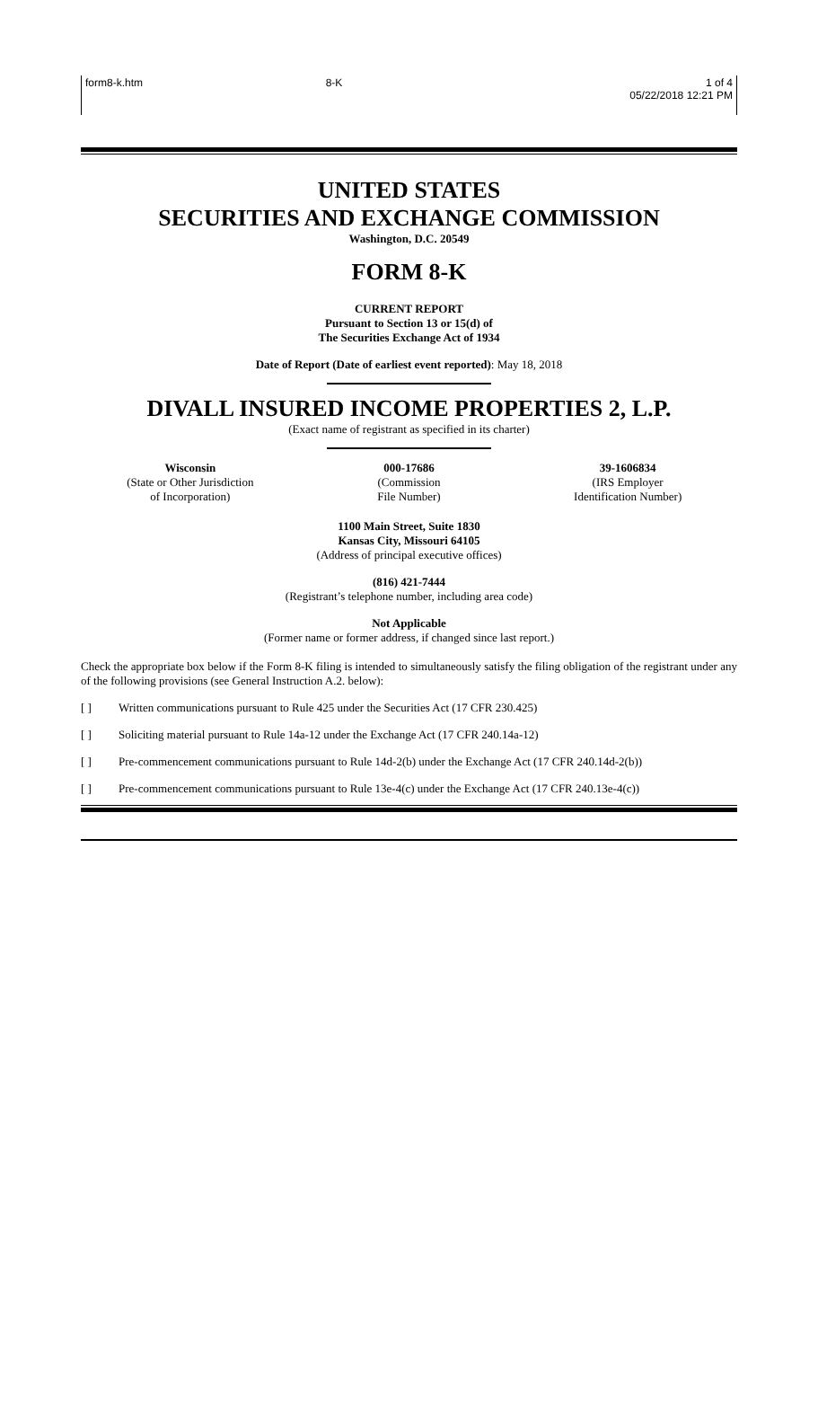| form8-k.htm | 8-K | 1 of 4 05/22/2018 12:21 PM |
UNITED STATES
SECURITIES AND EXCHANGE COMMISSION
Washington, D.C. 20549
FORM 8-K
CURRENT REPORT
Pursuant to Section 13 or 15(d) of
The Securities Exchange Act of 1934
Date of Report (Date of earliest event reported): May 18, 2018
DIVALL INSURED INCOME PROPERTIES 2, L.P.
(Exact name of registrant as specified in its charter)
| Wisconsin (State or Other Jurisdiction of Incorporation) | 000-17686 (Commission File Number) | 39-1606834 (IRS Employer Identification Number) |
1100 Main Street, Suite 1830
Kansas City, Missouri 64105
(Address of principal executive offices)
(816) 421-7444
(Registrant’s telephone number, including area code)
Not Applicable
(Former name or former address, if changed since last report.)
Check the appropriate box below if the Form 8-K filing is intended to simultaneously satisfy the filing obligation of the registrant under any of the following provisions (see General Instruction A.2. below):
[ ] Written communications pursuant to Rule 425 under the Securities Act (17 CFR 230.425)
[ ] Soliciting material pursuant to Rule 14a-12 under the Exchange Act (17 CFR 240.14a-12)
[ ] Pre-commencement communications pursuant to Rule 14d-2(b) under the Exchange Act (17 CFR 240.14d-2(b))
[ ] Pre-commencement communications pursuant to Rule 13e-4(c) under the Exchange Act (17 CFR 240.13e-4(c))